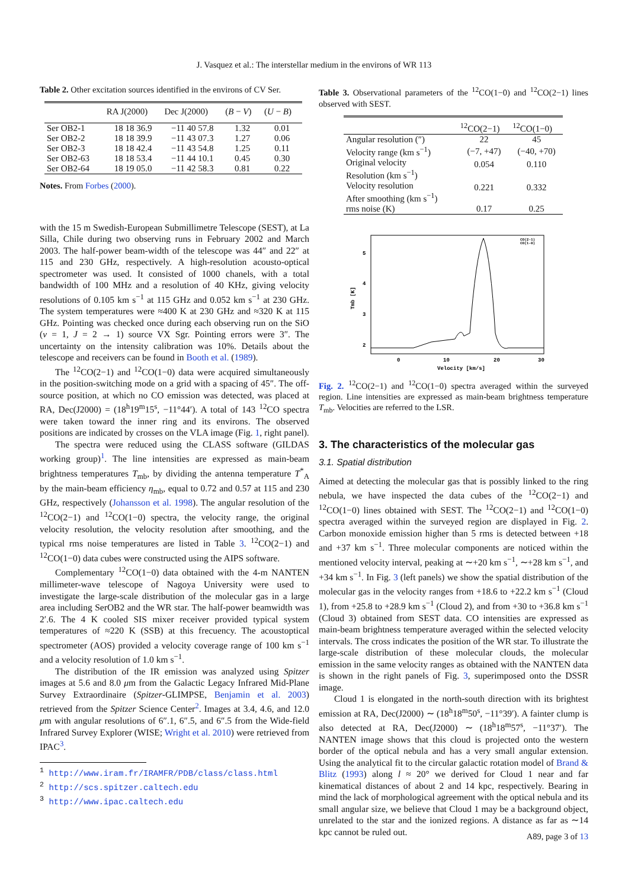J. Vasquez et al.: The interstellar medium in the environs of WR 113
Table 2. Other excitation sources identified in the environs of CV Ser.
| | RA J(2000) | Dec J(2000) | ( B − V ) | ( U − B ) |
| --- | --- | --- | --- | --- |
| Ser OB2-1 | 18 18 36.9 | −11 40 57.8 | 1.32 | 0.01 |
| Ser OB2-2 | 18 18 39.9 | −11 43 07.3 | 1.27 | 0.06 |
| Ser OB2-3 | 18 18 42.4 | −11 43 54.8 | 1.25 | 0.11 |
| Ser OB2-63 | 18 18 53.4 | −11 44 10.1 | 0.45 | 0.30 |
| Ser OB2-64 | 18 19 05.0 | −11 42 58.3 | 0.81 | 0.22 |
Notes. From Forbes (2000).
with the 15 m Swedish-European Submillimetre Telescope (SEST), at La Silla, Chile during two observing runs in February 2002 and March 2003. The half-power beam-width of the telescope was 44″ and 22″ at 115 and 230 GHz, respectively. A high-resolution acousto-optical spectrometer was used. It consisted of 1000 chanels, with a total bandwidth of 100 MHz and a resolution of 40 KHz, giving velocity resolutions of 0.105 km s<sup>−1</sup> at 115 GHz and 0.052 km s<sup>−1</sup> at 230 GHz. The system temperatures were ≈400 K at 230 GHz and ≈320 K at 115 GHz. Pointing was checked once during each observing run on the SiO (v = 1, J = 2 → 1) source VX Sgr. Pointing errors were 3″. The uncertainty on the intensity calibration was 10%. Details about the telescope and receivers can be found in Booth et al. (1989).
The <sup>12</sup>CO(2−1) and <sup>12</sup>CO(1−0) data were acquired simultaneously in the position-switching mode on a grid with a spacing of 45″. The off-source position, at which no CO emission was detected, was placed at RA, Dec(J2000) = (18<sup>h</sup>19<sup>m</sup>15<sup>s</sup>, −11°44′). A total of 143 <sup>12</sup>CO spectra were taken toward the inner ring and its environs. The observed positions are indicated by crosses on the VLA image (Fig. 1, right panel).
The spectra were reduced using the CLASS software (GILDAS working group)<sup>1</sup>. The line intensities are expressed as main-beam brightness temperatures T<sub>mb</sub>, by dividing the antenna temperature T<sup>*</sup><sub>A</sub> by the main-beam efficiency η<sub>mb</sub>, equal to 0.72 and 0.57 at 115 and 230 GHz, respectively (Johansson et al. 1998). The angular resolution of the <sup>12</sup>CO(2−1) and <sup>12</sup>CO(1−0) spectra, the velocity range, the original velocity resolution, the velocity resolution after smoothing, and the typical rms noise temperatures are listed in Table 3. <sup>12</sup>CO(2−1) and <sup>12</sup>CO(1−0) data cubes were constructed using the AIPS software.
Complementary <sup>12</sup>CO(1−0) data obtained with the 4-m NANTEN millimeter-wave telescope of Nagoya University were used to investigate the large-scale distribution of the molecular gas in a large area including SerOB2 and the WR star. The half-power beamwidth was 2′.6. The 4 K cooled SIS mixer receiver provided typical system temperatures of ≈220 K (SSB) at this frecuency. The acoustoptical spectrometer (AOS) provided a velocity coverage range of 100 km s<sup>−1</sup> and a velocity resolution of 1.0 km s<sup>−1</sup>.
The distribution of the IR emission was analyzed using Spitzer images at 5.6 and 8.0 μm from the Galactic Legacy Infrared Mid-Plane Survey Extraordinaire (Spitzer-GLIMPSE, Benjamin et al. 2003) retrieved from the Spitzer Science Center<sup>2</sup>. Images at 3.4, 4.6, and 12.0 μm with angular resolutions of 6″.1, 6″.5, and 6″.5 from the Wide-field Infrared Survey Explorer (WISE; Wright et al. 2010) were retrieved from IPAC<sup>3</sup>.
<sup>1</sup> http://www.iram.fr/IRAMFR/PDB/class/class.html
<sup>2</sup> http://scs.spitzer.caltech.edu
<sup>3</sup> http://www.ipac.caltech.edu
Table 3. Observational parameters of the <sup>12</sup>CO(1−0) and <sup>12</sup>CO(2−1) lines observed with SEST.
| | <sup>12</sup>CO(2−1) | <sup>12</sup>CO(1−0) |
| --- | --- | --- |
| Angular resolution (″) | 22 | 45 |
| Velocity range (km s<sup>−1</sup>) | (−7, +47) | (−40, +70) |
| Original velocity Resolution (km s<sup>−1</sup>) | 0.054 | 0.110 |
| Velocity resolution After smoothing (km s<sup>−1</sup>) | 0.221 | 0.332 |
| rms noise (K) | 0.17 | 0.25 |
5
4
3
2
0
10
20
30
Velocity [km/s]
Tmb [K]
CO(2-1)
CO(1-0)
Fig. 2. <sup>12</sup>CO(2−1) and <sup>12</sup>CO(1−0) spectra averaged within the surveyed region. Line intensities are expressed as main-beam brightness temperature T<sub>mb</sub>. Velocities are referred to the LSR.
3. The characteristics of the molecular gas
3.1. Spatial distribution
Aimed at detecting the molecular gas that is possibly linked to the ring nebula, we have inspected the data cubes of the <sup>12</sup>CO(2−1) and <sup>12</sup>CO(1−0) lines obtained with SEST. The <sup>12</sup>CO(2−1) and <sup>12</sup>CO(1−0) spectra averaged within the surveyed region are displayed in Fig. 2. Carbon monoxide emission higher than 5 rms is detected between +18 and +37 km s<sup>−1</sup>. Three molecular components are noticed within the mentioned velocity interval, peaking at ∼+20 km s<sup>−1</sup>, ∼+28 km s<sup>−1</sup>, and +34 km s<sup>−1</sup>. In Fig. 3 (left panels) we show the spatial distribution of the molecular gas in the velocity ranges from +18.6 to +22.2 km s<sup>−1</sup> (Cloud 1), from +25.8 to +28.9 km s<sup>−1</sup> (Cloud 2), and from +30 to +36.8 km s<sup>−1</sup> (Cloud 3) obtained from SEST data. CO intensities are expressed as main-beam brightness temperature averaged within the selected velocity intervals. The cross indicates the position of the WR star. To illustrate the large-scale distribution of these molecular clouds, the molecular emission in the same velocity ranges as obtained with the NANTEN data is shown in the right panels of Fig. 3, superimposed onto the DSSR image.
Cloud 1 is elongated in the north-south direction with its brightest emission at RA, Dec(J2000) ∼ (18<sup>h</sup>18<sup>m</sup>50<sup>s</sup>, −11°39′). A fainter clump is also detected at RA, Dec(J2000) ∼ (18<sup>h</sup>18<sup>m</sup>57<sup>s</sup>, −11°37′). The NANTEN image shows that this cloud is projected onto the western border of the optical nebula and has a very small angular extension. Using the analytical fit to the circular galactic rotation model of Brand & Blitz (1993) along l ≈ 20° we derived for Cloud 1 near and far kinematical distances of about 2 and 14 kpc, respectively. Bearing in mind the lack of morphological agreement with the optical nebula and its small angular size, we believe that Cloud 1 may be a background object, unrelated to the star and the ionized regions. A distance as far as ∼14 kpc cannot be ruled out.
A89, page 3 of 13